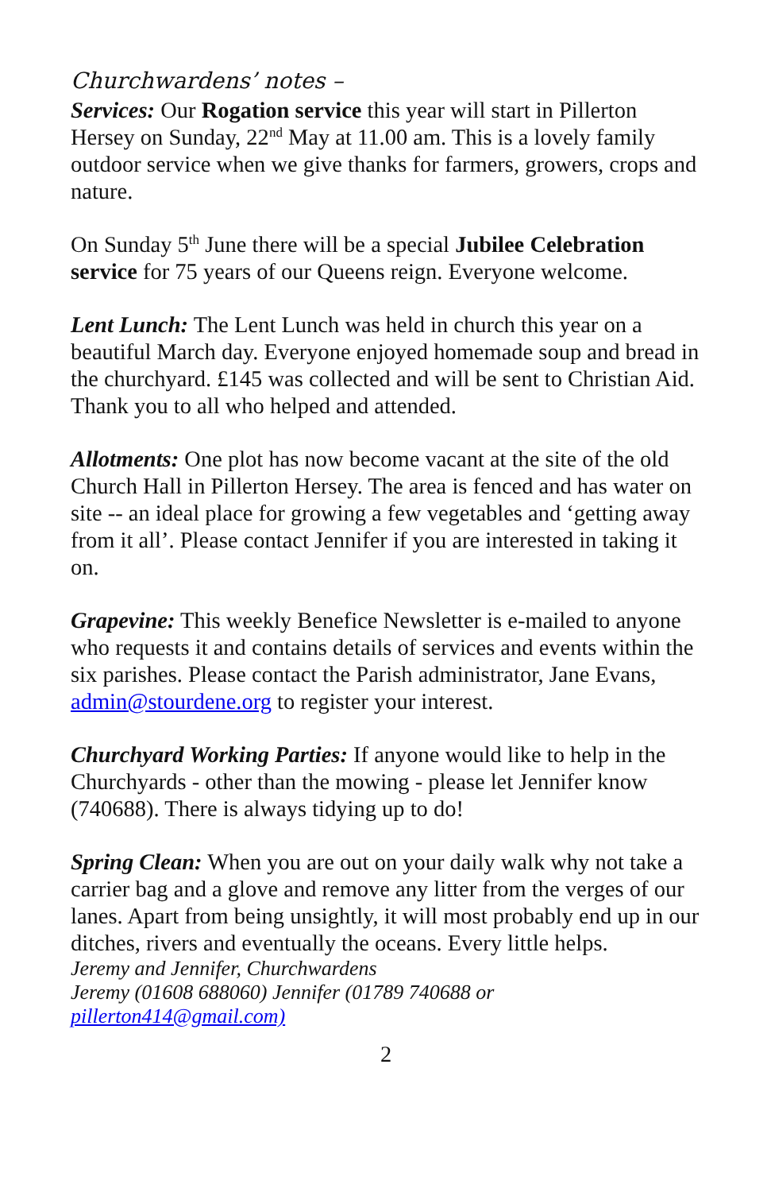Churchwardens’ notes –
Services: Our Rogation service this year will start in Pillerton Hersey on Sunday, 22<sup>nd</sup> May at 11.00 am. This is a lovely family outdoor service when we give thanks for farmers, growers, crops and nature.
On Sunday 5<sup>th</sup> June there will be a special Jubilee Celebration service for 75 years of our Queens reign. Everyone welcome.
Lent Lunch: The Lent Lunch was held in church this year on a beautiful March day. Everyone enjoyed homemade soup and bread in the churchyard. £145 was collected and will be sent to Christian Aid. Thank you to all who helped and attended.
Allotments: One plot has now become vacant at the site of the old Church Hall in Pillerton Hersey. The area is fenced and has water on site -- an ideal place for growing a few vegetables and ‘getting away from it all’. Please contact Jennifer if you are interested in taking it on.
Grapevine: This weekly Benefice Newsletter is e-mailed to anyone who requests it and contains details of services and events within the six parishes. Please contact the Parish administrator, Jane Evans, admin@stourdene.org to register your interest.
Churchyard Working Parties: If anyone would like to help in the Churchyards - other than the mowing - please let Jennifer know (740688). There is always tidying up to do!
Spring Clean: When you are out on your daily walk why not take a carrier bag and a glove and remove any litter from the verges of our lanes. Apart from being unsightly, it will most probably end up in our ditches, rivers and eventually the oceans. Every little helps.
Jeremy and Jennifer, Churchwardens
Jeremy (01608 688060) Jennifer (01789 740688 or
pillerton414@gmail.com)
2